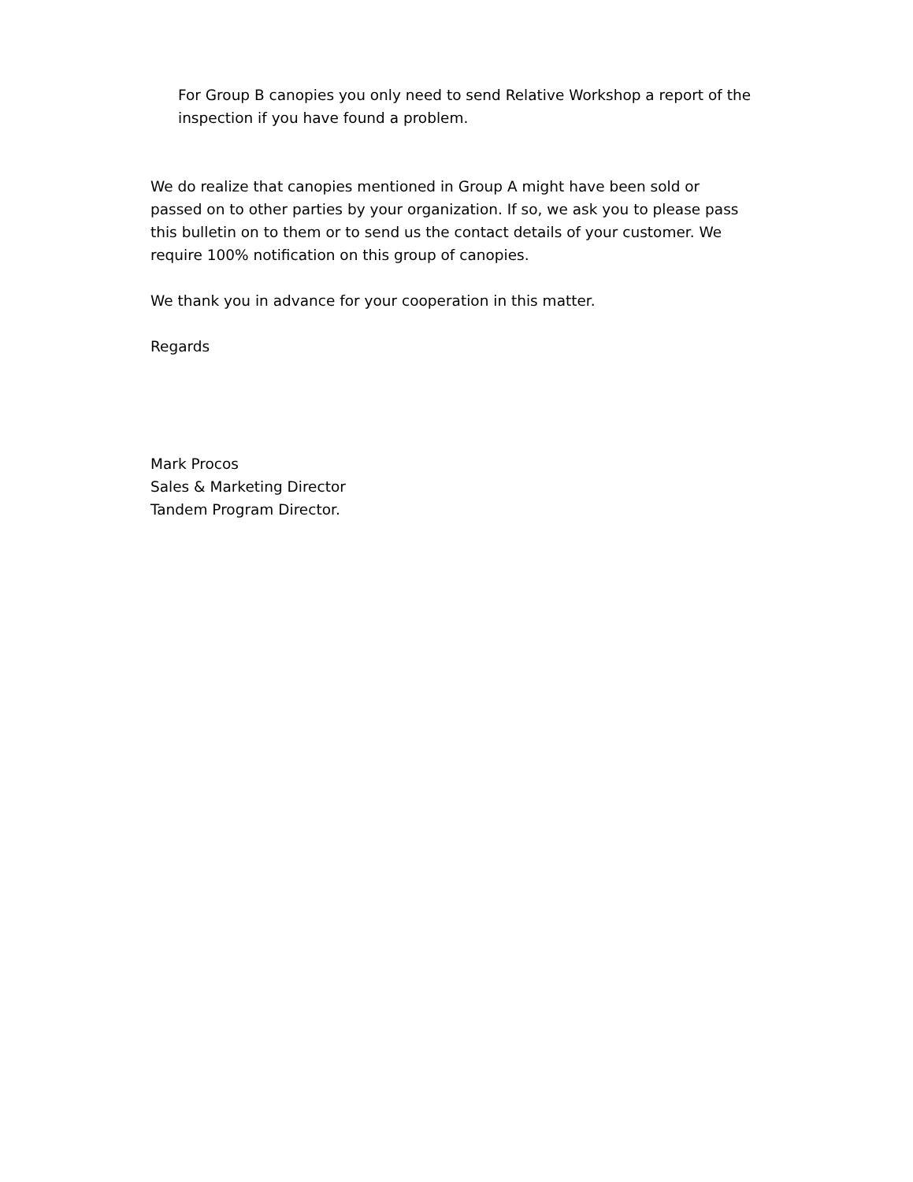For Group B canopies you only need to send Relative Workshop a report of the inspection if you have found a problem.
We do realize that canopies mentioned in Group A might have been sold or passed on to other parties by your organization. If so, we ask you to please pass this bulletin on to them or to send us the contact details of your customer. We require 100% notification on this group of canopies.
We thank you in advance for your cooperation in this matter.
Regards
Mark Procos
Sales & Marketing Director
Tandem Program Director.